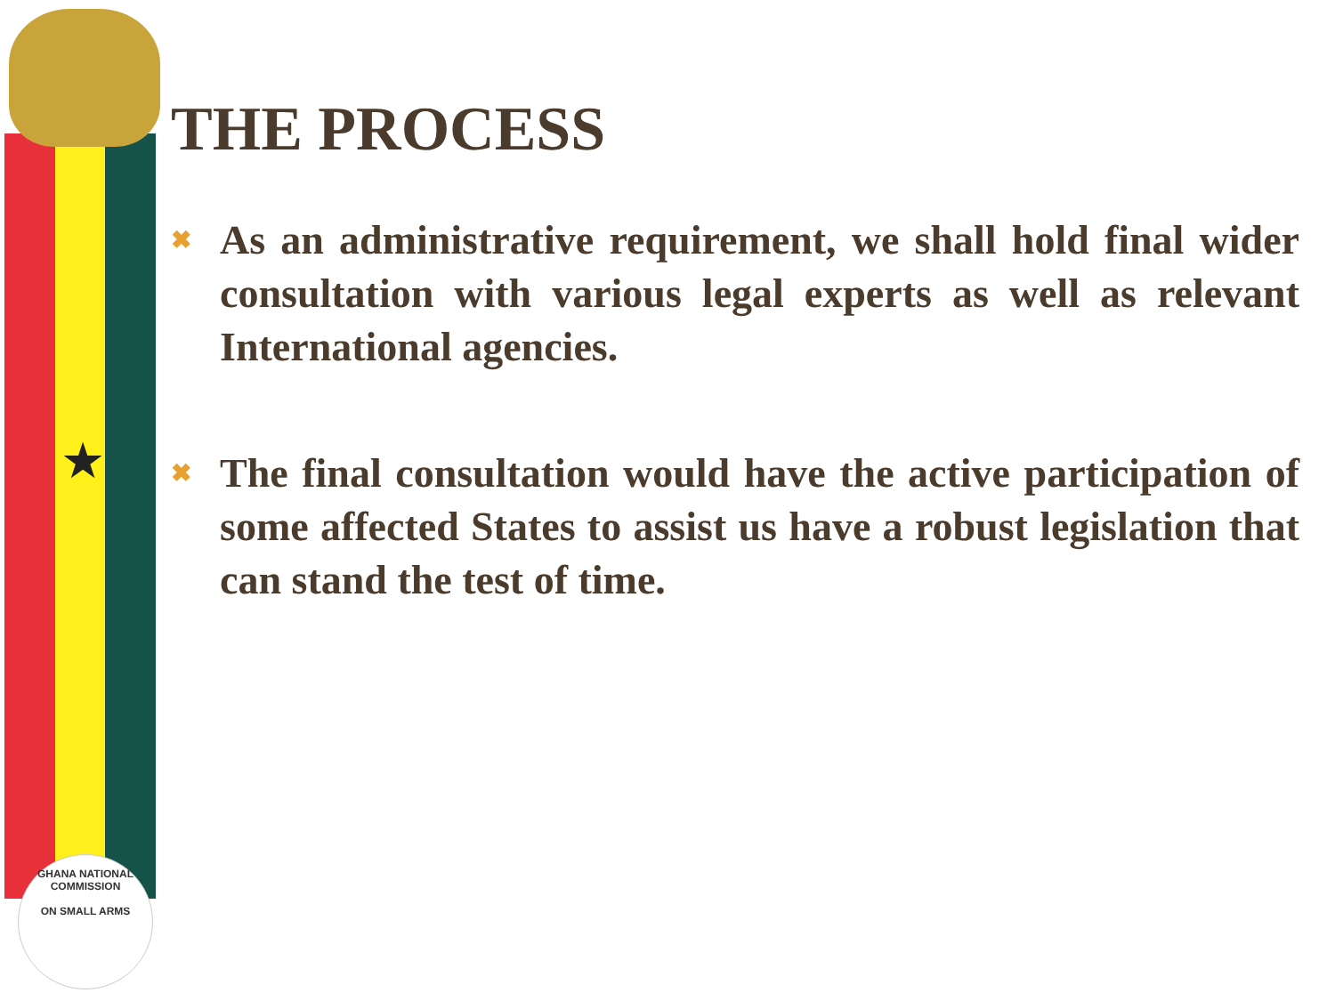★
GHANA NATIONAL COMMISSION
ON SMALL ARMS
THE PROCESS
✖ As an administrative requirement, we shall hold final wider consultation with various legal experts as well as relevant International agencies.
✖ The final consultation would have the active participation of some affected States to assist us have a robust legislation that can stand the test of time.